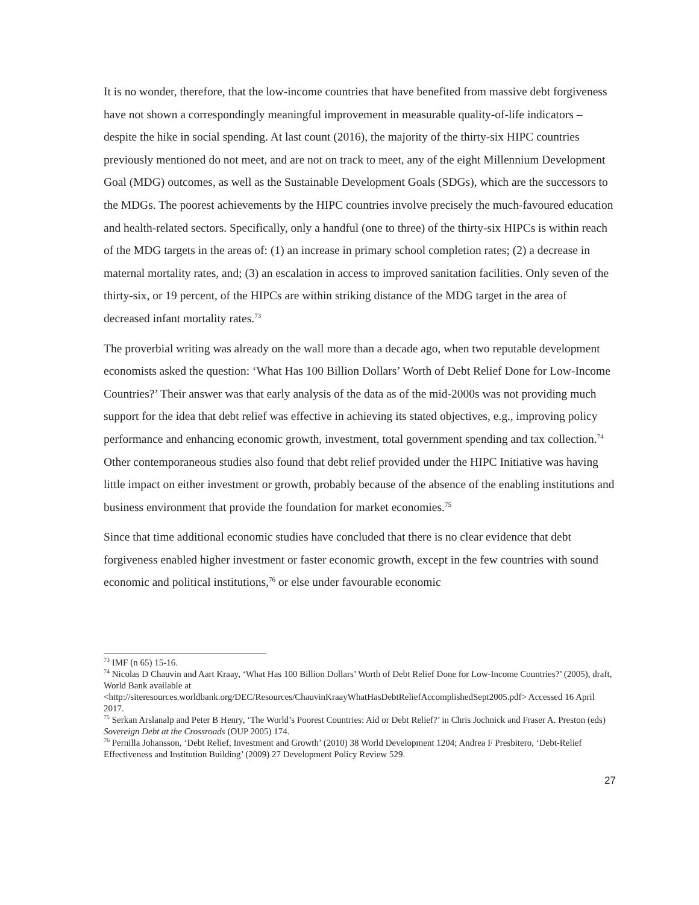It is no wonder, therefore, that the low-income countries that have benefited from massive debt forgiveness have not shown a correspondingly meaningful improvement in measurable quality-of-life indicators – despite the hike in social spending. At last count (2016), the majority of the thirty-six HIPC countries previously mentioned do not meet, and are not on track to meet, any of the eight Millennium Development Goal (MDG) outcomes, as well as the Sustainable Development Goals (SDGs), which are the successors to the MDGs. The poorest achievements by the HIPC countries involve precisely the much-favoured education and health-related sectors. Specifically, only a handful (one to three) of the thirty-six HIPCs is within reach of the MDG targets in the areas of: (1) an increase in primary school completion rates; (2) a decrease in maternal mortality rates, and; (3) an escalation in access to improved sanitation facilities. Only seven of the thirty-six, or 19 percent, of the HIPCs are within striking distance of the MDG target in the area of decreased infant mortality rates.<sup>73</sup>
The proverbial writing was already on the wall more than a decade ago, when two reputable development economists asked the question: ‘What Has 100 Billion Dollars’ Worth of Debt Relief Done for Low-Income Countries?’ Their answer was that early analysis of the data as of the mid-2000s was not providing much support for the idea that debt relief was effective in achieving its stated objectives, e.g., improving policy performance and enhancing economic growth, investment, total government spending and tax collection.<sup>74</sup> Other contemporaneous studies also found that debt relief provided under the HIPC Initiative was having little impact on either investment or growth, probably because of the absence of the enabling institutions and business environment that provide the foundation for market economies.<sup>75</sup>
Since that time additional economic studies have concluded that there is no clear evidence that debt forgiveness enabled higher investment or faster economic growth, except in the few countries with sound economic and political institutions,<sup>76</sup> or else under favourable economic
<sup>73</sup> IMF (n 65) 15-16.
<sup>74</sup> Nicolas D Chauvin and Aart Kraay, ‘What Has 100 Billion Dollars’ Worth of Debt Relief Done for Low-Income Countries?’ (2005), draft, World Bank available at <http://siteresources.worldbank.org/DEC/Resources/ChauvinKraayWhatHasDebtReliefAccomplishedSept2005.pdf> Accessed 16 April 2017.
<sup>75</sup> Serkan Arslanalp and Peter B Henry, ‘The World’s Poorest Countries: Aid or Debt Relief?’ in Chris Jochnick and Fraser A. Preston (eds) Sovereign Debt at the Crossroads (OUP 2005) 174.
<sup>76</sup> Pernilla Johansson, ‘Debt Relief, Investment and Growth’ (2010) 38 World Development 1204; Andrea F Presbitero, ‘Debt-Relief Effectiveness and Institution Building’ (2009) 27 Development Policy Review 529.
27